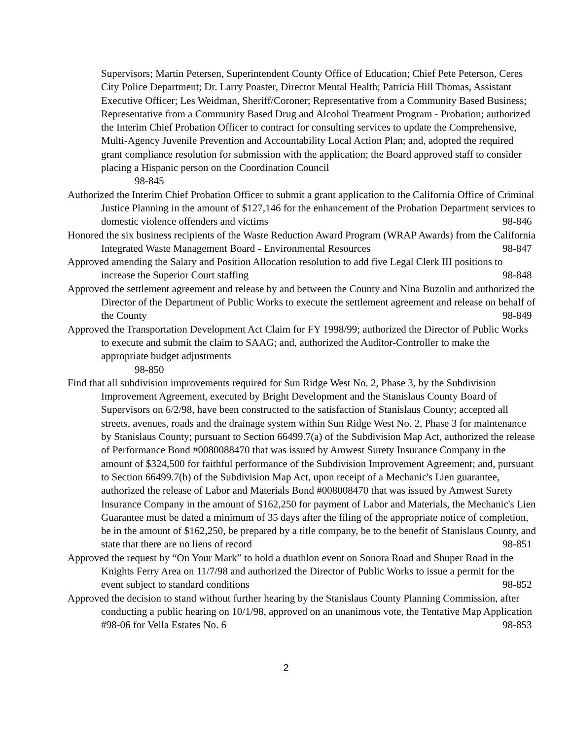Supervisors; Martin Petersen, Superintendent County Office of Education; Chief Pete Peterson, Ceres City Police Department; Dr. Larry Poaster, Director Mental Health; Patricia Hill Thomas, Assistant Executive Officer; Les Weidman, Sheriff/Coroner; Representative from a Community Based Business; Representative from a Community Based Drug and Alcohol Treatment Program - Probation; authorized the Interim Chief Probation Officer to contract for consulting services to update the Comprehensive, Multi-Agency Juvenile Prevention and Accountability Local Action Plan; and, adopted the required grant compliance resolution for submission with the application; the Board approved staff to consider placing a Hispanic person on the Coordination Council
98-845
Authorized the Interim Chief Probation Officer to submit a grant application to the California Office of Criminal Justice Planning in the amount of $127,146 for the enhancement of the Probation Department services to domestic violence offenders and victims 98-846
Honored the six business recipients of the Waste Reduction Award Program (WRAP Awards) from the California Integrated Waste Management Board - Environmental Resources 98-847
Approved amending the Salary and Position Allocation resolution to add five Legal Clerk III positions to increase the Superior Court staffing 98-848
Approved the settlement agreement and release by and between the County and Nina Buzolin and authorized the Director of the Department of Public Works to execute the settlement agreement and release on behalf of the County 98-849
Approved the Transportation Development Act Claim for FY 1998/99; authorized the Director of Public Works to execute and submit the claim to SAAG; and, authorized the Auditor-Controller to make the appropriate budget adjustments
98-850
Find that all subdivision improvements required for Sun Ridge West No. 2, Phase 3, by the Subdivision Improvement Agreement, executed by Bright Development and the Stanislaus County Board of Supervisors on 6/2/98, have been constructed to the satisfaction of Stanislaus County; accepted all streets, avenues, roads and the drainage system within Sun Ridge West No. 2, Phase 3 for maintenance by Stanislaus County; pursuant to Section 66499.7(a) of the Subdivision Map Act, authorized the release of Performance Bond #0080088470 that was issued by Amwest Surety Insurance Company in the amount of $324,500 for faithful performance of the Subdivision Improvement Agreement; and, pursuant to Section 66499.7(b) of the Subdivision Map Act, upon receipt of a Mechanic's Lien guarantee, authorized the release of Labor and Materials Bond #008008470 that was issued by Amwest Surety Insurance Company in the amount of $162,250 for payment of Labor and Materials, the Mechanic's Lien Guarantee must be dated a minimum of 35 days after the filing of the appropriate notice of completion, be in the amount of $162,250, be prepared by a title company, be to the benefit of Stanislaus County, and state that there are no liens of record 98-851
Approved the request by “On Your Mark” to hold a duathlon event on Sonora Road and Shuper Road in the Knights Ferry Area on 11/7/98 and authorized the Director of Public Works to issue a permit for the event subject to standard conditions 98-852
Approved the decision to stand without further hearing by the Stanislaus County Planning Commission, after conducting a public hearing on 10/1/98, approved on an unanimous vote, the Tentative Map Application #98-06 for Vella Estates No. 6 98-853
2